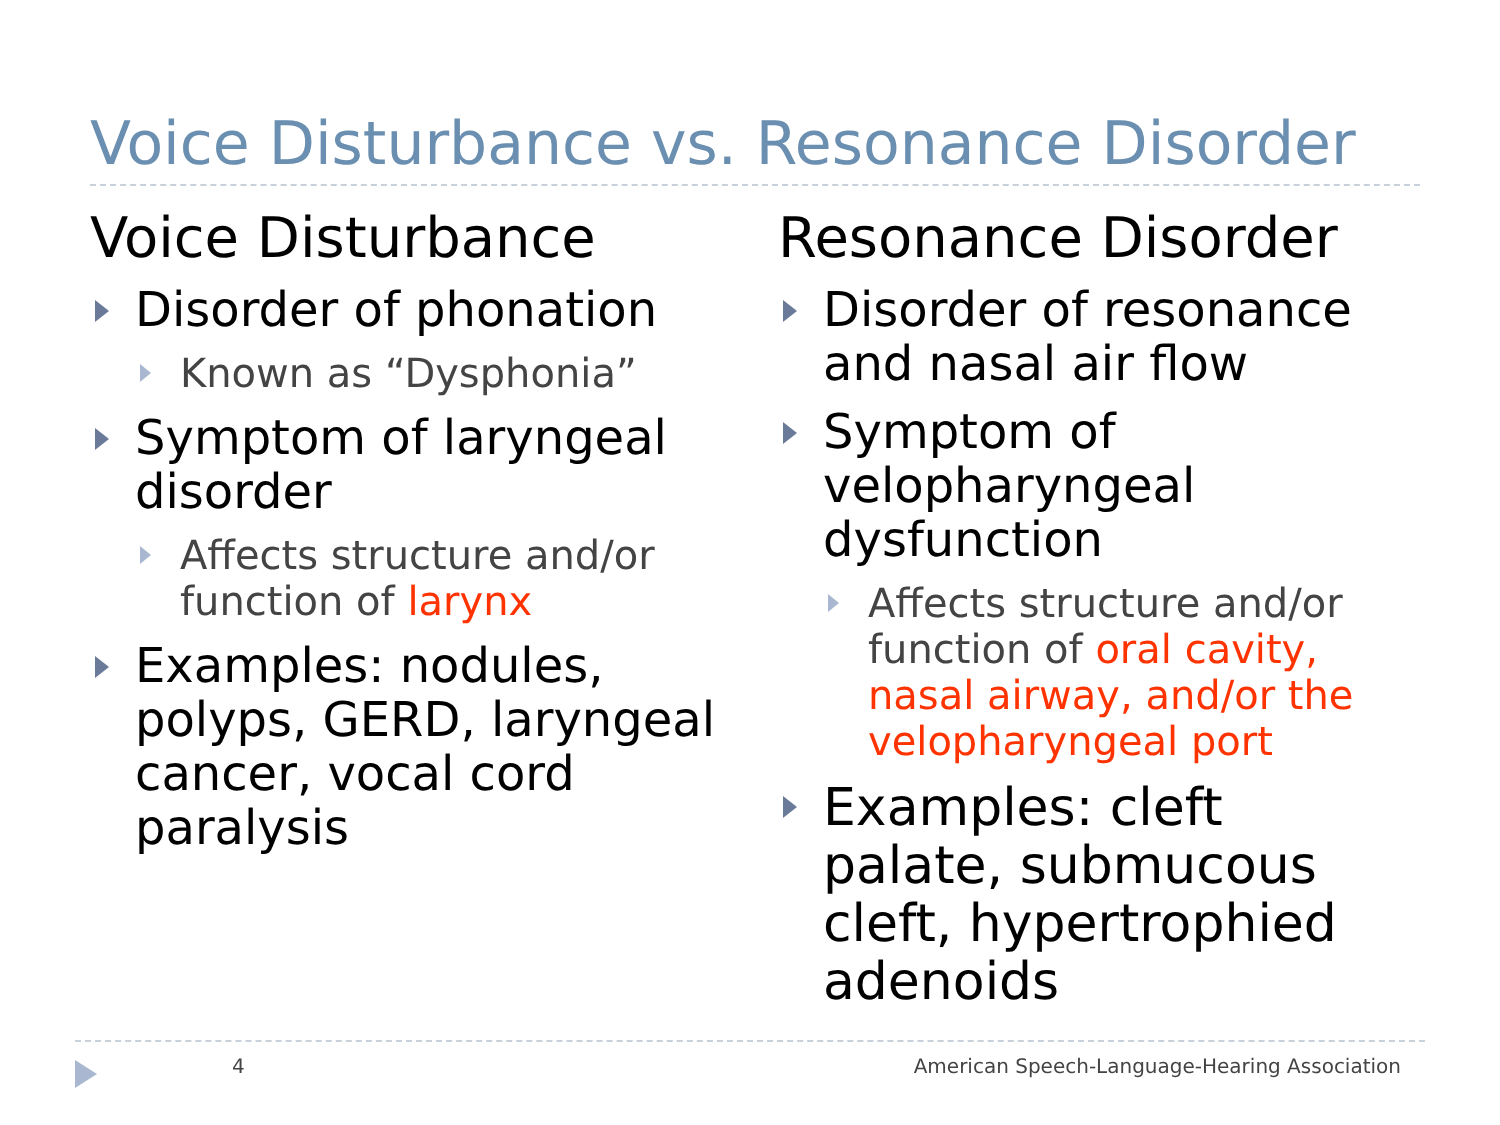Voice Disturbance vs. Resonance Disorder
Voice Disturbance
Disorder of phonation
Known as “Dysphonia”
Symptom of laryngeal disorder
Affects structure and/or function of larynx
Examples: nodules, polyps, GERD, laryngeal cancer, vocal cord paralysis
Resonance Disorder
Disorder of resonance and nasal air flow
Symptom of velopharyngeal dysfunction
Affects structure and/or function of oral cavity, nasal airway, and/or the velopharyngeal port
Examples: cleft palate, submucous cleft, hypertrophied adenoids
4 American Speech-Language-Hearing Association